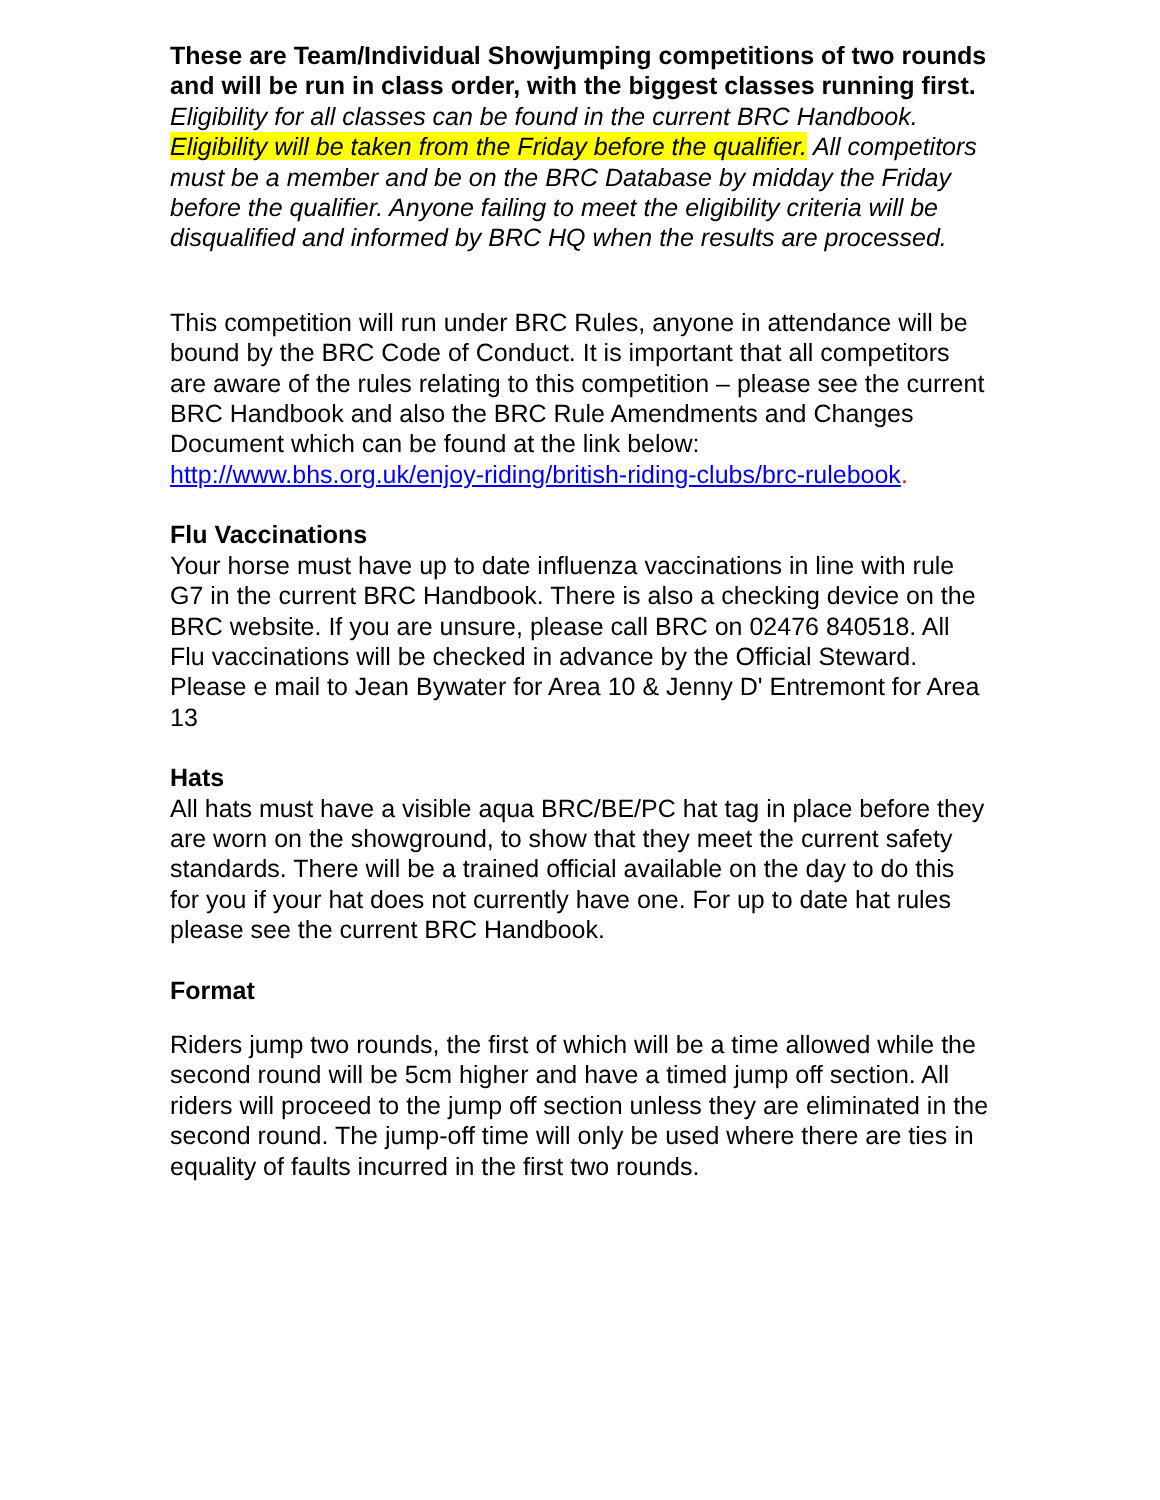These are Team/Individual Showjumping competitions of two rounds and will be run in class order, with the biggest classes running first. Eligibility for all classes can be found in the current BRC Handbook. Eligibility will be taken from the Friday before the qualifier. All competitors must be a member and be on the BRC Database by midday the Friday before the qualifier. Anyone failing to meet the eligibility criteria will be disqualified and informed by BRC HQ when the results are processed.
This competition will run under BRC Rules, anyone in attendance will be bound by the BRC Code of Conduct. It is important that all competitors are aware of the rules relating to this competition – please see the current BRC Handbook and also the BRC Rule Amendments and Changes Document which can be found at the link below: http://www.bhs.org.uk/enjoy-riding/british-riding-clubs/brc-rulebook.
Flu Vaccinations
Your horse must have up to date influenza vaccinations in line with rule G7 in the current BRC Handbook. There is also a checking device on the BRC website. If you are unsure, please call BRC on 02476 840518. All Flu vaccinations will be checked in advance by the Official Steward. Please e mail to Jean Bywater for Area 10 & Jenny D' Entremont for Area 13
Hats
All hats must have a visible aqua BRC/BE/PC hat tag in place before they are worn on the showground, to show that they meet the current safety standards. There will be a trained official available on the day to do this for you if your hat does not currently have one. For up to date hat rules please see the current BRC Handbook.
Format
Riders jump two rounds, the first of which will be a time allowed while the second round will be 5cm higher and have a timed jump off section. All riders will proceed to the jump off section unless they are eliminated in the second round. The jump-off time will only be used where there are ties in equality of faults incurred in the first two rounds.